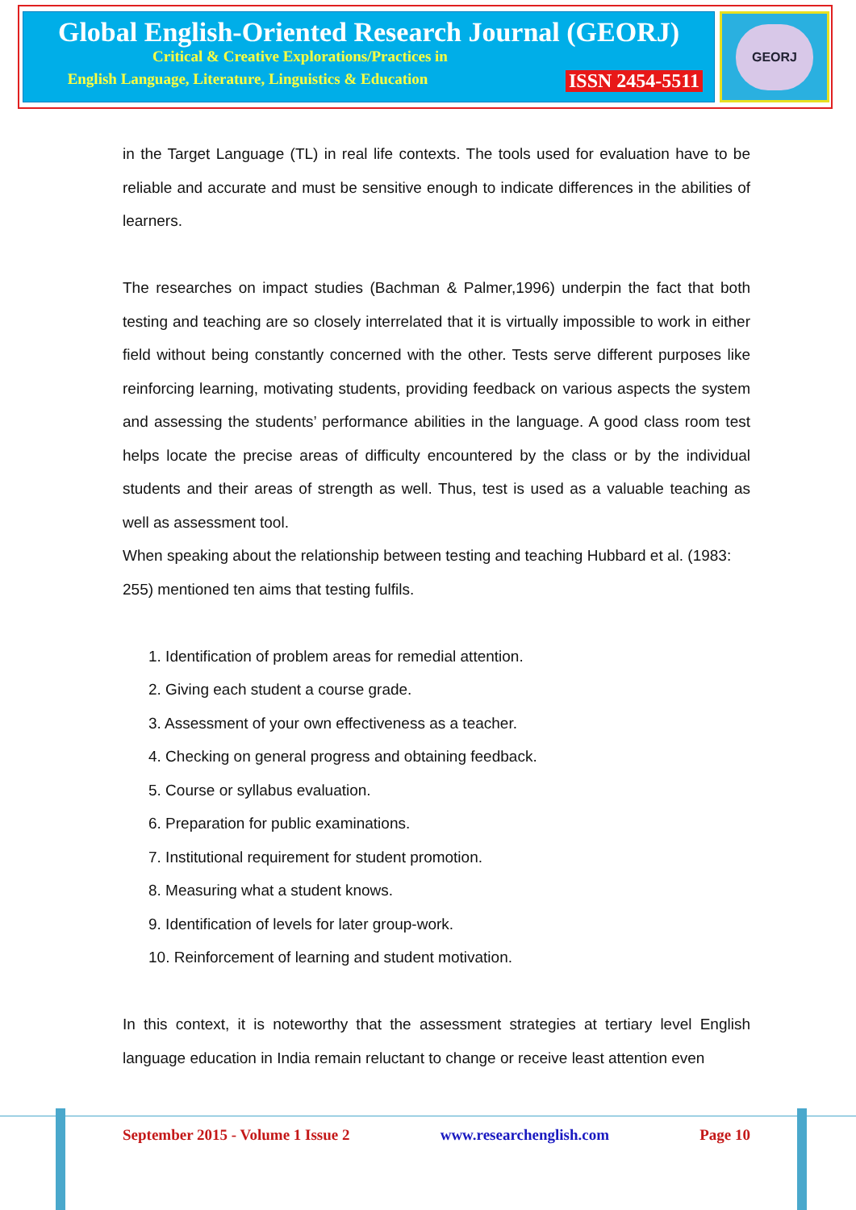Global English-Oriented Research Journal (GEORJ)
Critical & Creative Explorations/Practices in
English Language, Literature, Linguistics & Education
ISSN 2454-5511
GEORJ
in the Target Language (TL) in real life contexts. The tools used for evaluation have to be reliable and accurate and must be sensitive enough to indicate differences in the abilities of learners.
The researches on impact studies (Bachman & Palmer,1996) underpin the fact that both testing and teaching are so closely interrelated that it is virtually impossible to work in either field without being constantly concerned with the other. Tests serve different purposes like reinforcing learning, motivating students, providing feedback on various aspects the system and assessing the students’ performance abilities in the language. A good class room test helps locate the precise areas of difficulty encountered by the class or by the individual students and their areas of strength as well. Thus, test is used as a valuable teaching as well as assessment tool.
When speaking about the relationship between testing and teaching Hubbard et al. (1983: 255) mentioned ten aims that testing fulfils.
1. Identification of problem areas for remedial attention.
2. Giving each student a course grade.
3. Assessment of your own effectiveness as a teacher.
4. Checking on general progress and obtaining feedback.
5. Course or syllabus evaluation.
6. Preparation for public examinations.
7. Institutional requirement for student promotion.
8. Measuring what a student knows.
9. Identification of levels for later group-work.
10. Reinforcement of learning and student motivation.
In this context, it is noteworthy that the assessment strategies at tertiary level English language education in India remain reluctant to change or receive least attention even
September 2015 - Volume 1 Issue 2 www.researchenglish.com Page 10